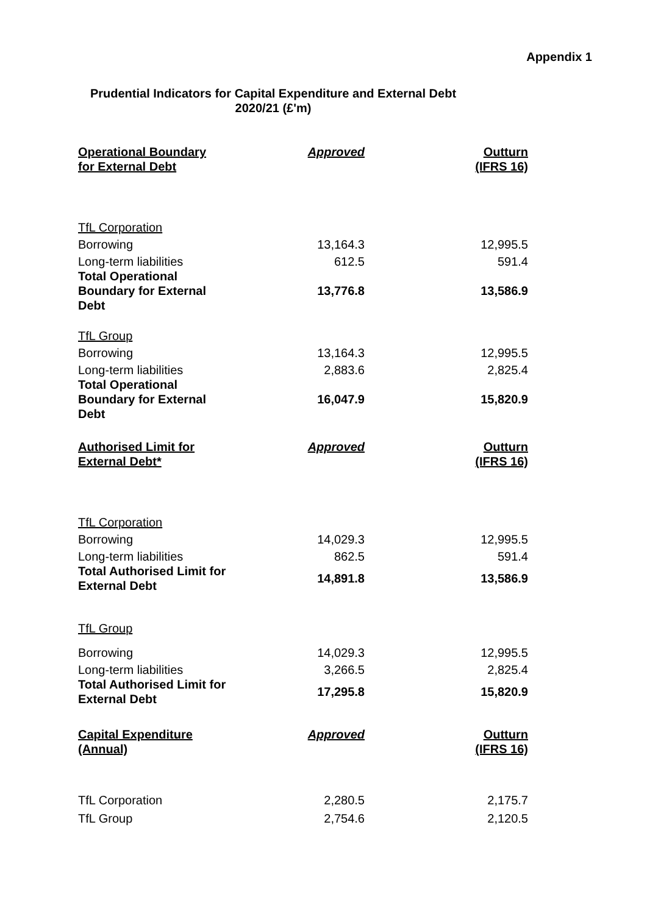Appendix 1
Prudential Indicators for Capital Expenditure and External Debt
2020/21 (£'m)
| Operational Boundary for External Debt | Approved | Outturn (IFRS 16) |
| --- | --- | --- |
| TfL Corporation | | |
| Borrowing | 13,164.3 | 12,995.5 |
| Long-term liabilities | 612.5 | 591.4 |
| Total Operational Boundary for External Debt | 13,776.8 | 13,586.9 |
| TfL Group | | |
| Borrowing | 13,164.3 | 12,995.5 |
| Long-term liabilities | 2,883.6 | 2,825.4 |
| Total Operational Boundary for External Debt | 16,047.9 | 15,820.9 |
| Authorised Limit for External Debt* | Approved | Outturn (IFRS 16) |
| TfL Corporation | | |
| Borrowing | 14,029.3 | 12,995.5 |
| Long-term liabilities | 862.5 | 591.4 |
| Total Authorised Limit for External Debt | 14,891.8 | 13,586.9 |
| TfL Group | | |
| Borrowing | 14,029.3 | 12,995.5 |
| Long-term liabilities | 3,266.5 | 2,825.4 |
| Total Authorised Limit for External Debt | 17,295.8 | 15,820.9 |
| Capital Expenditure (Annual) | Approved | Outturn (IFRS 16) |
| TfL Corporation | 2,280.5 | 2,175.7 |
| TfL Group | 2,754.6 | 2,120.5 |